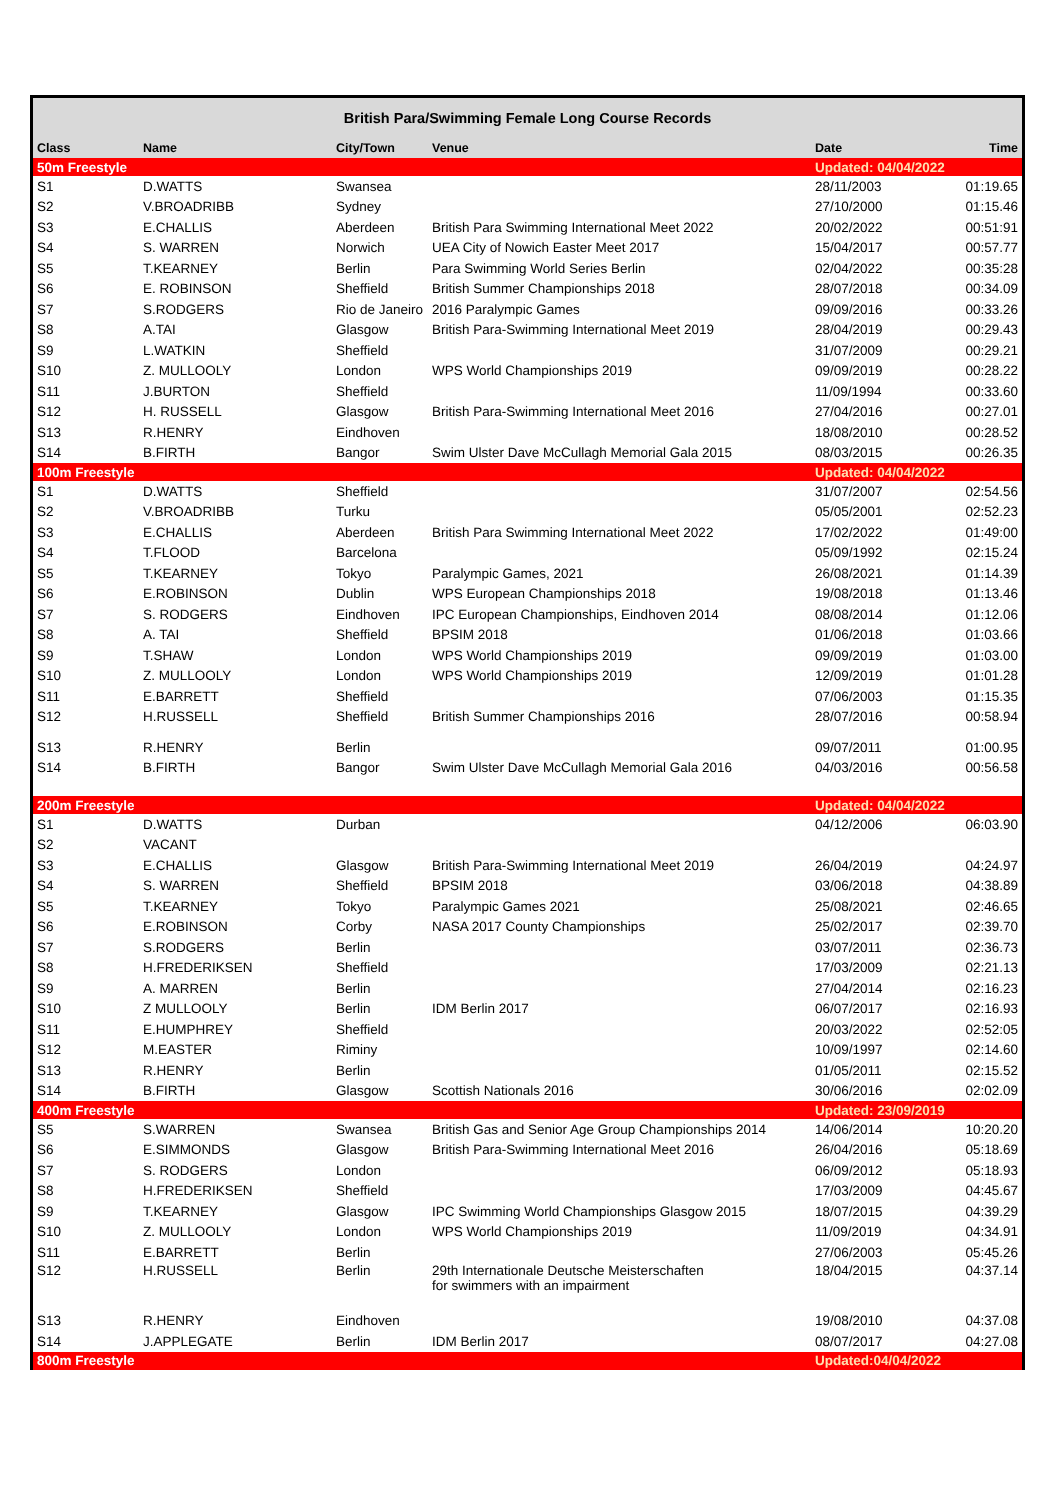| British Para/Swimming Female Long Course Records | | | | | |
| Class | Name | City/Town | Venue | Date | Time |
| 50m Freestyle | | | | Updated: 04/04/2022 | |
| S1 | D.WATTS | Swansea | | 28/11/2003 | 01:19.65 |
| S2 | V.BROADRIBB | Sydney | | 27/10/2000 | 01:15.46 |
| S3 | E.CHALLIS | Aberdeen | British Para Swimming International Meet 2022 | 20/02/2022 | 00:51:91 |
| S4 | S. WARREN | Norwich | UEA City of Nowich Easter Meet 2017 | 15/04/2017 | 00:57.77 |
| S5 | T.KEARNEY | Berlin | Para Swimming World Series Berlin | 02/04/2022 | 00:35:28 |
| S6 | E. ROBINSON | Sheffield | British Summer Championships 2018 | 28/07/2018 | 00:34.09 |
| S7 | S.RODGERS | Rio de Janeiro | 2016 Paralympic Games | 09/09/2016 | 00:33.26 |
| S8 | A.TAI | Glasgow | British Para-Swimming International Meet 2019 | 28/04/2019 | 00:29.43 |
| S9 | L.WATKIN | Sheffield | | 31/07/2009 | 00:29.21 |
| S10 | Z. MULLOOLY | London | WPS World Championships 2019 | 09/09/2019 | 00:28.22 |
| S11 | J.BURTON | Sheffield | | 11/09/1994 | 00:33.60 |
| S12 | H. RUSSELL | Glasgow | British Para-Swimming International Meet 2016 | 27/04/2016 | 00:27.01 |
| S13 | R.HENRY | Eindhoven | | 18/08/2010 | 00:28.52 |
| S14 | B.FIRTH | Bangor | Swim Ulster Dave McCullagh Memorial Gala 2015 | 08/03/2015 | 00:26.35 |
| 100m Freestyle | | | | Updated: 04/04/2022 | |
| S1 | D.WATTS | Sheffield | | 31/07/2007 | 02:54.56 |
| S2 | V.BROADRIBB | Turku | | 05/05/2001 | 02:52.23 |
| S3 | E.CHALLIS | Aberdeen | British Para Swimming International Meet 2022 | 17/02/2022 | 01:49:00 |
| S4 | T.FLOOD | Barcelona | | 05/09/1992 | 02:15.24 |
| S5 | T.KEARNEY | Tokyo | Paralympic Games, 2021 | 26/08/2021 | 01:14.39 |
| S6 | E.ROBINSON | Dublin | WPS European Championships 2018 | 19/08/2018 | 01:13.46 |
| S7 | S. RODGERS | Eindhoven | IPC European Championships, Eindhoven 2014 | 08/08/2014 | 01:12.06 |
| S8 | A. TAI | Sheffield | BPSIM 2018 | 01/06/2018 | 01:03.66 |
| S9 | T.SHAW | London | WPS World Championships 2019 | 09/09/2019 | 01:03.00 |
| S10 | Z. MULLOOLY | London | WPS World Championships 2019 | 12/09/2019 | 01:01.28 |
| S11 | E.BARRETT | Sheffield | | 07/06/2003 | 01:15.35 |
| S12 | H.RUSSELL | Sheffield | British Summer Championships 2016 | 28/07/2016 | 00:58.94 |
| S13 | R.HENRY | Berlin | | 09/07/2011 | 01:00.95 |
| S14 | B.FIRTH | Bangor | Swim Ulster Dave McCullagh Memorial Gala 2016 | 04/03/2016 | 00:56.58 |
| 200m Freestyle | | | | Updated: 04/04/2022 | |
| S1 | D.WATTS | Durban | | 04/12/2006 | 06:03.90 |
| S2 | VACANT | | | | |
| S3 | E.CHALLIS | Glasgow | British Para-Swimming International Meet 2019 | 26/04/2019 | 04:24.97 |
| S4 | S. WARREN | Sheffield | BPSIM 2018 | 03/06/2018 | 04:38.89 |
| S5 | T.KEARNEY | Tokyo | Paralympic Games 2021 | 25/08/2021 | 02:46.65 |
| S6 | E.ROBINSON | Corby | NASA 2017 County Championships | 25/02/2017 | 02:39.70 |
| S7 | S.RODGERS | Berlin | | 03/07/2011 | 02:36.73 |
| S8 | H.FREDERIKSEN | Sheffield | | 17/03/2009 | 02:21.13 |
| S9 | A. MARREN | Berlin | | 27/04/2014 | 02:16.23 |
| S10 | Z MULLOOLY | Berlin | IDM Berlin 2017 | 06/07/2017 | 02:16.93 |
| S11 | E.HUMPHREY | Sheffield | | 20/03/2022 | 02:52:05 |
| S12 | M.EASTER | Riminy | | 10/09/1997 | 02:14.60 |
| S13 | R.HENRY | Berlin | | 01/05/2011 | 02:15.52 |
| S14 | B.FIRTH | Glasgow | Scottish Nationals 2016 | 30/06/2016 | 02:02.09 |
| 400m Freestyle | | | | Updated: 23/09/2019 | |
| S5 | S.WARREN | Swansea | British Gas and Senior Age Group Championships 2014 | 14/06/2014 | 10:20.20 |
| S6 | E.SIMMONDS | Glasgow | British Para-Swimming International Meet 2016 | 26/04/2016 | 05:18.69 |
| S7 | S. RODGERS | London | | 06/09/2012 | 05:18.93 |
| S8 | H.FREDERIKSEN | Sheffield | | 17/03/2009 | 04:45.67 |
| S9 | T.KEARNEY | Glasgow | IPC Swimming World Championships Glasgow 2015 | 18/07/2015 | 04:39.29 |
| S10 | Z. MULLOOLY | London | WPS World Championships 2019 | 11/09/2019 | 04:34.91 |
| S11 | E.BARRETT | Berlin | | 27/06/2003 | 05:45.26 |
| S12 | H.RUSSELL | Berlin | 29th Internationale Deutsche Meisterschaften for swimmers with an impairment | 18/04/2015 | 04:37.14 |
| S13 | R.HENRY | Eindhoven | | 19/08/2010 | 04:37.08 |
| S14 | J.APPLEGATE | Berlin | IDM Berlin 2017 | 08/07/2017 | 04:27.08 |
| 800m Freestyle | | | | Updated:04/04/2022 | |